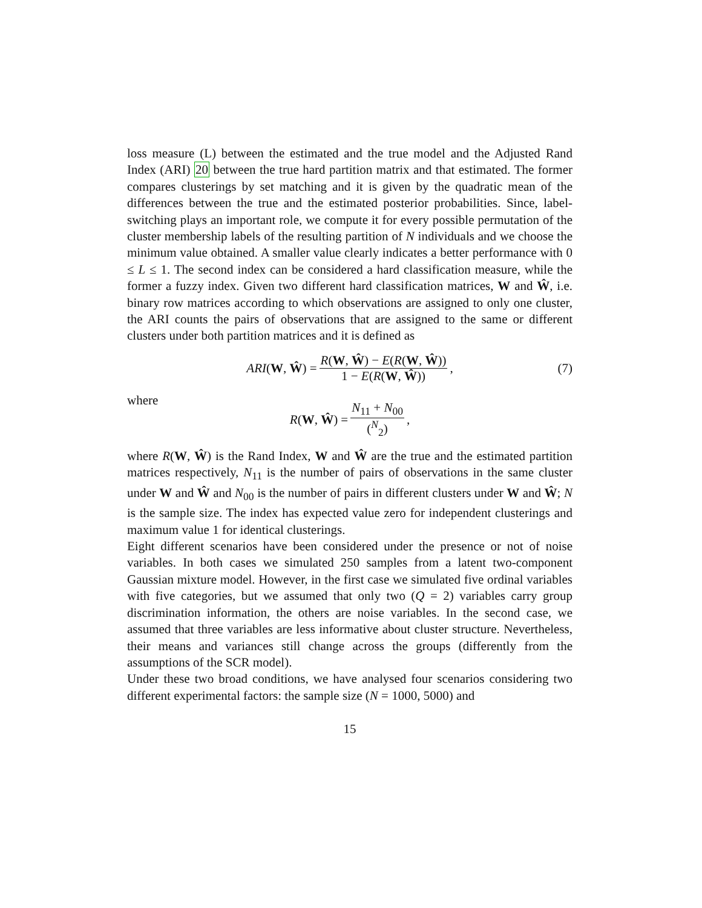loss measure (L) between the estimated and the true model and the Adjusted Rand Index (ARI) 20 between the true hard partition matrix and that estimated. The former compares clusterings by set matching and it is given by the quadratic mean of the differences between the true and the estimated posterior probabilities. Since, label-switching plays an important role, we compute it for every possible permutation of the cluster membership labels of the resulting partition of N individuals and we choose the minimum value obtained. A smaller value clearly indicates a better performance with 0 ≤ L ≤ 1. The second index can be considered a hard classification measure, while the former a fuzzy index. Given two different hard classification matrices, W and Ŵ, i.e. binary row matrices according to which observations are assigned to only one cluster, the ARI counts the pairs of observations that are assigned to the same or different clusters under both partition matrices and it is defined as
ARI(W, Ŵ) = R(W, Ŵ) − E(R(W, Ŵ)) 1 − E(R(W, Ŵ)), (7)
where
R(W, Ŵ) = N<sub>11</sub> + N<sub>00</sub> (<sup>N</sup><sub>2</sub>),
where R(W, Ŵ) is the Rand Index, W and Ŵ are the true and the estimated partition matrices respectively, N<sub>11</sub> is the number of pairs of observations in the same cluster under W and Ŵ and N<sub>00</sub> is the number of pairs in different clusters under W and Ŵ; N is the sample size. The index has expected value zero for independent clusterings and maximum value 1 for identical clusterings.
Eight different scenarios have been considered under the presence or not of noise variables. In both cases we simulated 250 samples from a latent two-component Gaussian mixture model. However, in the first case we simulated five ordinal variables with five categories, but we assumed that only two (Q = 2) variables carry group discrimination information, the others are noise variables. In the second case, we assumed that three variables are less informative about cluster structure. Nevertheless, their means and variances still change across the groups (differently from the assumptions of the SCR model).
Under these two broad conditions, we have analysed four scenarios considering two different experimental factors: the sample size (N = 1000, 5000) and
15